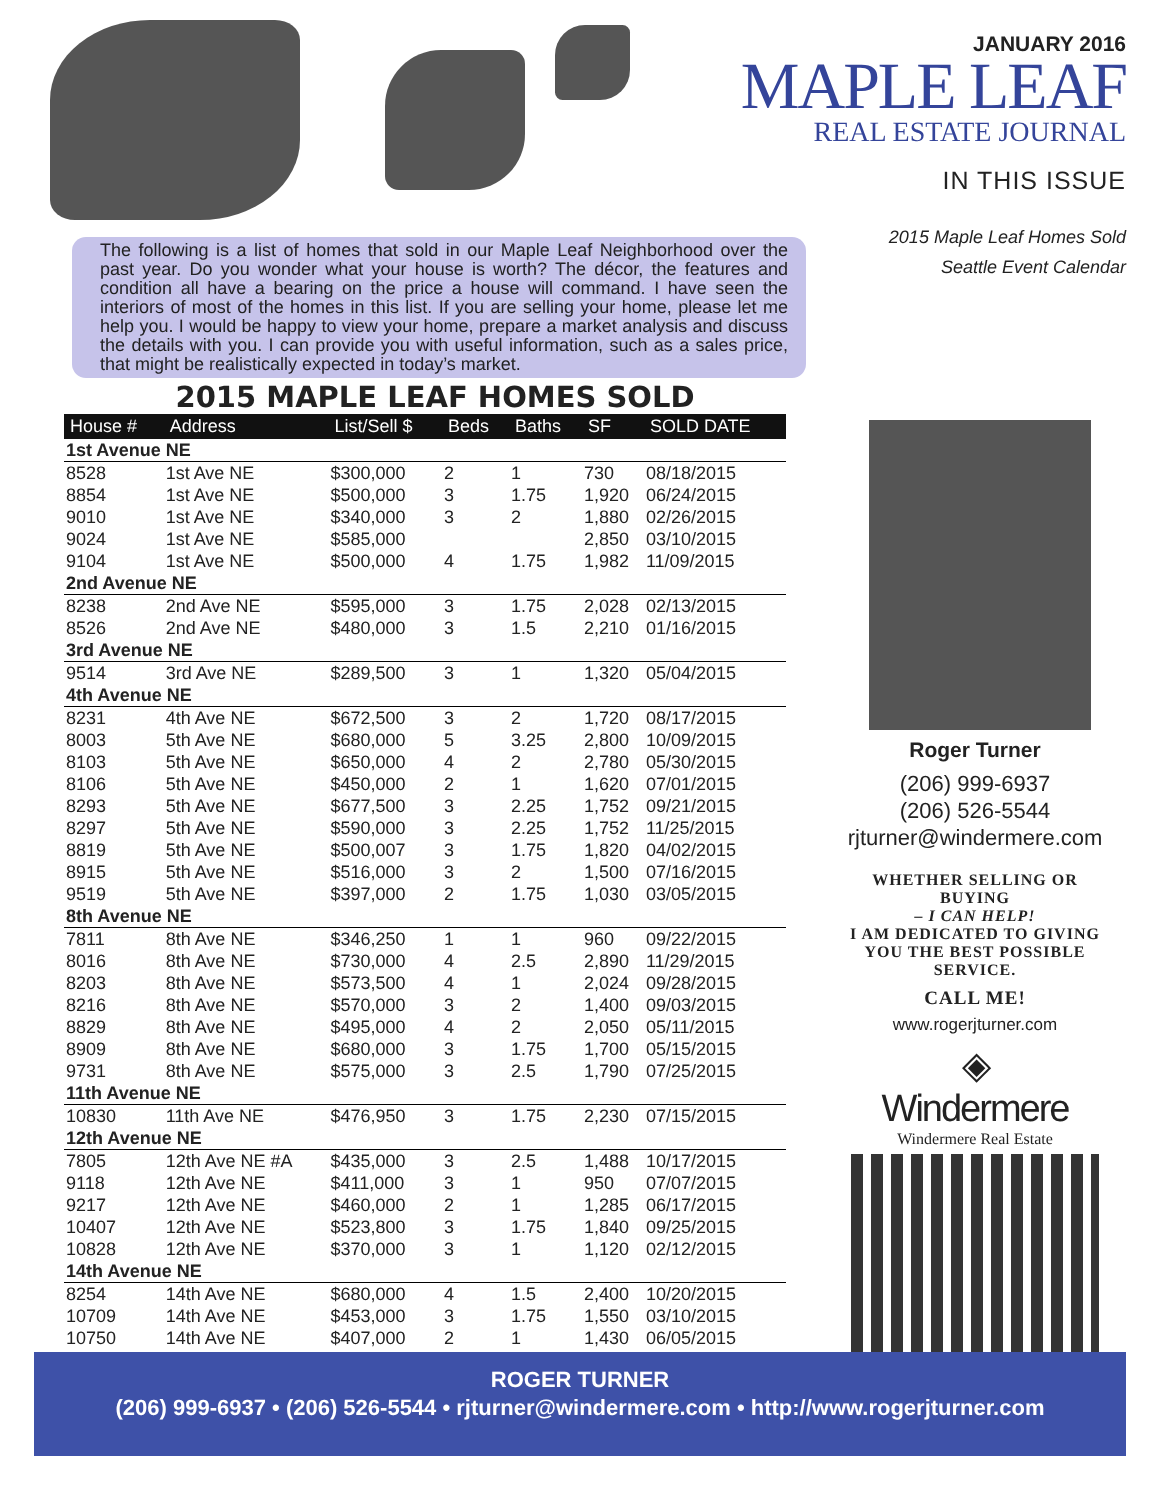JANUARY 2016
MAPLE LEAF
REAL ESTATE JOURNAL
IN THIS ISSUE
2015 Maple Leaf Homes Sold
Seattle Event Calendar
The following is a list of homes that sold in our Maple Leaf Neighborhood over the past year. Do you wonder what your house is worth? The décor, the features and condition all have a bearing on the price a house will command. I have seen the interiors of most of the homes in this list. If you are selling your home, please let me help you. I would be happy to view your home, prepare a market analysis and discuss the details with you. I can provide you with useful information, such as a sales price, that might be realistically expected in today’s market.
2015 MAPLE LEAF HOMES SOLD
| House # | Address | List/Sell $ | Beds | Baths | SF | SOLD DATE |
| --- | --- | --- | --- | --- | --- | --- |
| 1st Avenue NE | | | | | | |
| 8528 | 1st Ave NE | $300,000 | 2 | 1 | 730 | 08/18/2015 |
| 8854 | 1st Ave NE | $500,000 | 3 | 1.75 | 1,920 | 06/24/2015 |
| 9010 | 1st Ave NE | $340,000 | 3 | 2 | 1,880 | 02/26/2015 |
| 9024 | 1st Ave NE | $585,000 | | | 2,850 | 03/10/2015 |
| 9104 | 1st Ave NE | $500,000 | 4 | 1.75 | 1,982 | 11/09/2015 |
| 2nd Avenue NE | | | | | | |
| 8238 | 2nd Ave NE | $595,000 | 3 | 1.75 | 2,028 | 02/13/2015 |
| 8526 | 2nd Ave NE | $480,000 | 3 | 1.5 | 2,210 | 01/16/2015 |
| 3rd Avenue NE | | | | | | |
| 9514 | 3rd Ave NE | $289,500 | 3 | 1 | 1,320 | 05/04/2015 |
| 4th Avenue NE | | | | | | |
| 8231 | 4th Ave NE | $672,500 | 3 | 2 | 1,720 | 08/17/2015 |
| 8003 | 5th Ave NE | $680,000 | 5 | 3.25 | 2,800 | 10/09/2015 |
| 8103 | 5th Ave NE | $650,000 | 4 | 2 | 2,780 | 05/30/2015 |
| 8106 | 5th Ave NE | $450,000 | 2 | 1 | 1,620 | 07/01/2015 |
| 8293 | 5th Ave NE | $677,500 | 3 | 2.25 | 1,752 | 09/21/2015 |
| 8297 | 5th Ave NE | $590,000 | 3 | 2.25 | 1,752 | 11/25/2015 |
| 8819 | 5th Ave NE | $500,007 | 3 | 1.75 | 1,820 | 04/02/2015 |
| 8915 | 5th Ave NE | $516,000 | 3 | 2 | 1,500 | 07/16/2015 |
| 9519 | 5th Ave NE | $397,000 | 2 | 1.75 | 1,030 | 03/05/2015 |
| 8th Avenue NE | | | | | | |
| 7811 | 8th Ave NE | $346,250 | 1 | 1 | 960 | 09/22/2015 |
| 8016 | 8th Ave NE | $730,000 | 4 | 2.5 | 2,890 | 11/29/2015 |
| 8203 | 8th Ave NE | $573,500 | 4 | 1 | 2,024 | 09/28/2015 |
| 8216 | 8th Ave NE | $570,000 | 3 | 2 | 1,400 | 09/03/2015 |
| 8829 | 8th Ave NE | $495,000 | 4 | 2 | 2,050 | 05/11/2015 |
| 8909 | 8th Ave NE | $680,000 | 3 | 1.75 | 1,700 | 05/15/2015 |
| 9731 | 8th Ave NE | $575,000 | 3 | 2.5 | 1,790 | 07/25/2015 |
| 11th Avenue NE | | | | | | |
| 10830 | 11th Ave NE | $476,950 | 3 | 1.75 | 2,230 | 07/15/2015 |
| 12th Avenue NE | | | | | | |
| 7805 | 12th Ave NE #A | $435,000 | 3 | 2.5 | 1,488 | 10/17/2015 |
| 9118 | 12th Ave NE | $411,000 | 3 | 1 | 950 | 07/07/2015 |
| 9217 | 12th Ave NE | $460,000 | 2 | 1 | 1,285 | 06/17/2015 |
| 10407 | 12th Ave NE | $523,800 | 3 | 1.75 | 1,840 | 09/25/2015 |
| 10828 | 12th Ave NE | $370,000 | 3 | 1 | 1,120 | 02/12/2015 |
| 14th Avenue NE | | | | | | |
| 8254 | 14th Ave NE | $680,000 | 4 | 1.5 | 2,400 | 10/20/2015 |
| 10709 | 14th Ave NE | $453,000 | 3 | 1.75 | 1,550 | 03/10/2015 |
| 10750 | 14th Ave NE | $407,000 | 2 | 1 | 1,430 | 06/05/2015 |
Roger Turner
(206) 999-6937
(206) 526-5544
rjturner@windermere.com
WHETHER SELLING OR BUYING
– I CAN HELP!
I AM DEDICATED TO GIVING YOU THE BEST POSSIBLE SERVICE.
CALL ME!
www.rogerjturner.com
◈
Windermere
Windermere Real Estate
ROGER TURNER
(206) 999-6937 • (206) 526-5544 • rjturner@windermere.com • http://www.rogerjturner.com